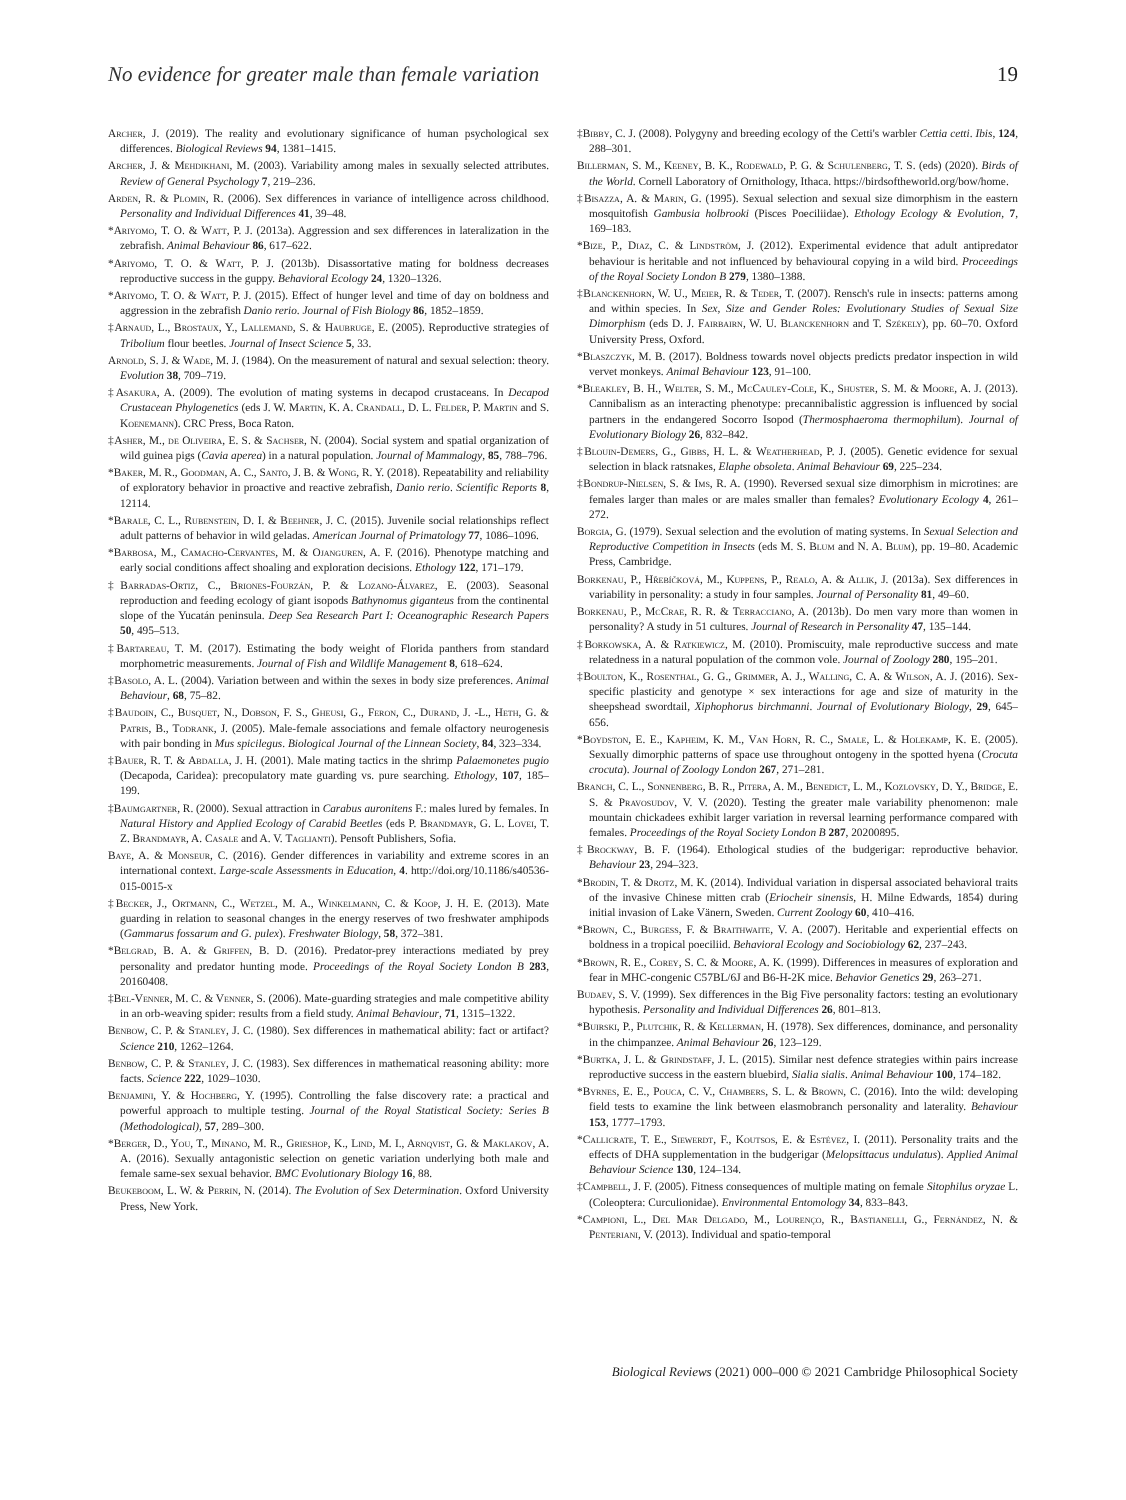No evidence for greater male than female variation 19
Archer, J. (2019). The reality and evolutionary significance of human psychological sex differences. Biological Reviews 94, 1381–1415.
Archer, J. & Mehdikhani, M. (2003). Variability among males in sexually selected attributes. Review of General Psychology 7, 219–236.
Arden, R. & Plomin, R. (2006). Sex differences in variance of intelligence across childhood. Personality and Individual Differences 41, 39–48.
*Ariyomo, T. O. & Watt, P. J. (2013a). Aggression and sex differences in lateralization in the zebrafish. Animal Behaviour 86, 617–622.
*Ariyomo, T. O. & Watt, P. J. (2013b). Disassortative mating for boldness decreases reproductive success in the guppy. Behavioral Ecology 24, 1320–1326.
*Ariyomo, T. O. & Watt, P. J. (2015). Effect of hunger level and time of day on boldness and aggression in the zebrafish Danio rerio. Journal of Fish Biology 86, 1852–1859.
‡Arnaud, L., Brostaux, Y., Lallemand, S. & Haubruge, E. (2005). Reproductive strategies of Tribolium flour beetles. Journal of Insect Science 5, 33.
Arnold, S. J. & Wade, M. J. (1984). On the measurement of natural and sexual selection: theory. Evolution 38, 709–719.
‡Asakura, A. (2009). The evolution of mating systems in decapod crustaceans. In Decapod Crustacean Phylogenetics (eds J. W. Martin, K. A. Crandall, D. L. Felder, P. Martin and S. Koenemann). CRC Press, Boca Raton.
‡Asher, M., de Oliveira, E. S. & Sachser, N. (2004). Social system and spatial organization of wild guinea pigs (Cavia aperea) in a natural population. Journal of Mammalogy, 85, 788–796.
*Baker, M. R., Goodman, A. C., Santo, J. B. & Wong, R. Y. (2018). Repeatability and reliability of exploratory behavior in proactive and reactive zebrafish, Danio rerio. Scientific Reports 8, 12114.
*Barale, C. L., Rubenstein, D. I. & Beehner, J. C. (2015). Juvenile social relationships reflect adult patterns of behavior in wild geladas. American Journal of Primatology 77, 1086–1096.
*Barbosa, M., Camacho-Cervantes, M. & Ojanguren, A. F. (2016). Phenotype matching and early social conditions affect shoaling and exploration decisions. Ethology 122, 171–179.
‡Barradas-Ortiz, C., Briones-Fourzán, P. & Lozano-Álvarez, E. (2003). Seasonal reproduction and feeding ecology of giant isopods Bathynomus giganteus from the continental slope of the Yucatán peninsula. Deep Sea Research Part I: Oceanographic Research Papers 50, 495–513.
‡Bartareau, T. M. (2017). Estimating the body weight of Florida panthers from standard morphometric measurements. Journal of Fish and Wildlife Management 8, 618–624.
‡Basolo, A. L. (2004). Variation between and within the sexes in body size preferences. Animal Behaviour, 68, 75–82.
‡Baudoin, C., Busquet, N., Dobson, F. S., Gheusi, G., Feron, C., Durand, J. -L., Heth, G. & Patris, B., Todrank, J. (2005). Male-female associations and female olfactory neurogenesis with pair bonding in Mus spicilegus. Biological Journal of the Linnean Society, 84, 323–334.
‡Bauer, R. T. & Abdalla, J. H. (2001). Male mating tactics in the shrimp Palaemonetes pugio (Decapoda, Caridea): precopulatory mate guarding vs. pure searching. Ethology, 107, 185–199.
‡Baumgartner, R. (2000). Sexual attraction in Carabus auronitens F.: males lured by females. In Natural History and Applied Ecology of Carabid Beetles (eds P. Brandmayr, G. L. Lovei, T. Z. Brandmayr, A. Casale and A. V. Taglianti). Pensoft Publishers, Sofia.
Baye, A. & Monseur, C. (2016). Gender differences in variability and extreme scores in an international context. Large-scale Assessments in Education, 4. http://doi.org/10.1186/s40536-015-0015-x
‡Becker, J., Ortmann, C., Wetzel, M. A., Winkelmann, C. & Koop, J. H. E. (2013). Mate guarding in relation to seasonal changes in the energy reserves of two freshwater amphipods (Gammarus fossarum and G. pulex). Freshwater Biology, 58, 372–381.
*Belgrad, B. A. & Griffen, B. D. (2016). Predator-prey interactions mediated by prey personality and predator hunting mode. Proceedings of the Royal Society London B 283, 20160408.
‡Bel-Venner, M. C. & Venner, S. (2006). Mate-guarding strategies and male competitive ability in an orb-weaving spider: results from a field study. Animal Behaviour, 71, 1315–1322.
Benbow, C. P. & Stanley, J. C. (1980). Sex differences in mathematical ability: fact or artifact? Science 210, 1262–1264.
Benbow, C. P. & Stanley, J. C. (1983). Sex differences in mathematical reasoning ability: more facts. Science 222, 1029–1030.
Benjamini, Y. & Hochberg, Y. (1995). Controlling the false discovery rate: a practical and powerful approach to multiple testing. Journal of the Royal Statistical Society: Series B (Methodological), 57, 289–300.
*Berger, D., You, T., Minano, M. R., Grieshop, K., Lind, M. I., Arnqvist, G. & Maklakov, A. A. (2016). Sexually antagonistic selection on genetic variation underlying both male and female same-sex sexual behavior. BMC Evolutionary Biology 16, 88.
Beukeboom, L. W. & Perrin, N. (2014). The Evolution of Sex Determination. Oxford University Press, New York.
‡Bibby, C. J. (2008). Polygyny and breeding ecology of the Cetti's warbler Cettia cetti. Ibis, 124, 288–301.
Billerman, S. M., Keeney, B. K., Rodewald, P. G. & Schulenberg, T. S. (eds) (2020). Birds of the World. Cornell Laboratory of Ornithology, Ithaca. https://birdsoftheworld.org/bow/home.
‡Bisazza, A. & Marin, G. (1995). Sexual selection and sexual size dimorphism in the eastern mosquitofish Gambusia holbrooki (Pisces Poeciliidae). Ethology Ecology & Evolution, 7, 169–183.
*Bize, P., Diaz, C. & Lindström, J. (2012). Experimental evidence that adult antipredator behaviour is heritable and not influenced by behavioural copying in a wild bird. Proceedings of the Royal Society London B 279, 1380–1388.
‡Blanckenhorn, W. U., Meier, R. & Teder, T. (2007). Rensch's rule in insects: patterns among and within species. In Sex, Size and Gender Roles: Evolutionary Studies of Sexual Size Dimorphism (eds D. J. Fairbairn, W. U. Blanckenhorn and T. Székely), pp. 60–70. Oxford University Press, Oxford.
*Blaszczyk, M. B. (2017). Boldness towards novel objects predicts predator inspection in wild vervet monkeys. Animal Behaviour 123, 91–100.
*Bleakley, B. H., Welter, S. M., McCauley-Cole, K., Shuster, S. M. & Moore, A. J. (2013). Cannibalism as an interacting phenotype: precannibalistic aggression is influenced by social partners in the endangered Socorro Isopod (Thermosphaeroma thermophilum). Journal of Evolutionary Biology 26, 832–842.
‡Blouin-Demers, G., Gibbs, H. L. & Weatherhead, P. J. (2005). Genetic evidence for sexual selection in black ratsnakes, Elaphe obsoleta. Animal Behaviour 69, 225–234.
‡Bondrup-Nielsen, S. & Ims, R. A. (1990). Reversed sexual size dimorphism in microtines: are females larger than males or are males smaller than females? Evolutionary Ecology 4, 261–272.
Borgia, G. (1979). Sexual selection and the evolution of mating systems. In Sexual Selection and Reproductive Competition in Insects (eds M. S. Blum and N. A. Blum), pp. 19–80. Academic Press, Cambridge.
Borkenau, P., Hřebíčková, M., Kuppens, P., Realo, A. & Allik, J. (2013a). Sex differences in variability in personality: a study in four samples. Journal of Personality 81, 49–60.
Borkenau, P., McCrae, R. R. & Terracciano, A. (2013b). Do men vary more than women in personality? A study in 51 cultures. Journal of Research in Personality 47, 135–144.
‡Borkowska, A. & Ratkiewicz, M. (2010). Promiscuity, male reproductive success and mate relatedness in a natural population of the common vole. Journal of Zoology 280, 195–201.
‡Boulton, K., Rosenthal, G. G., Grimmer, A. J., Walling, C. A. & Wilson, A. J. (2016). Sex-specific plasticity and genotype × sex interactions for age and size of maturity in the sheepshead swordtail, Xiphophorus birchmanni. Journal of Evolutionary Biology, 29, 645–656.
*Boydston, E. E., Kapheim, K. M., Van Horn, R. C., Smale, L. & Holekamp, K. E. (2005). Sexually dimorphic patterns of space use throughout ontogeny in the spotted hyena (Crocuta crocuta). Journal of Zoology London 267, 271–281.
Branch, C. L., Sonnenberg, B. R., Pitera, A. M., Benedict, L. M., Kozlovsky, D. Y., Bridge, E. S. & Pravosudov, V. V. (2020). Testing the greater male variability phenomenon: male mountain chickadees exhibit larger variation in reversal learning performance compared with females. Proceedings of the Royal Society London B 287, 20200895.
‡Brockway, B. F. (1964). Ethological studies of the budgerigar: reproductive behavior. Behaviour 23, 294–323.
*Brodin, T. & Drotz, M. K. (2014). Individual variation in dispersal associated behavioral traits of the invasive Chinese mitten crab (Eriocheir sinensis, H. Milne Edwards, 1854) during initial invasion of Lake Vänern, Sweden. Current Zoology 60, 410–416.
*Brown, C., Burgess, F. & Braithwaite, V. A. (2007). Heritable and experiential effects on boldness in a tropical poeciliid. Behavioral Ecology and Sociobiology 62, 237–243.
*Brown, R. E., Corey, S. C. & Moore, A. K. (1999). Differences in measures of exploration and fear in MHC-congenic C57BL/6J and B6-H-2K mice. Behavior Genetics 29, 263–271.
Budaev, S. V. (1999). Sex differences in the Big Five personality factors: testing an evolutionary hypothesis. Personality and Individual Differences 26, 801–813.
*Buirski, P., Plutchik, R. & Kellerman, H. (1978). Sex differences, dominance, and personality in the chimpanzee. Animal Behaviour 26, 123–129.
*Burtka, J. L. & Grindstaff, J. L. (2015). Similar nest defence strategies within pairs increase reproductive success in the eastern bluebird, Sialia sialis. Animal Behaviour 100, 174–182.
*Byrnes, E. E., Pouca, C. V., Chambers, S. L. & Brown, C. (2016). Into the wild: developing field tests to examine the link between elasmobranch personality and laterality. Behaviour 153, 1777–1793.
*Callicrate, T. E., Siewerdt, F., Koutsos, E. & Estévez, I. (2011). Personality traits and the effects of DHA supplementation in the budgerigar (Melopsittacus undulatus). Applied Animal Behaviour Science 130, 124–134.
‡Campbell, J. F. (2005). Fitness consequences of multiple mating on female Sitophilus oryzae L. (Coleoptera: Curculionidae). Environmental Entomology 34, 833–843.
*Campioni, L., Del Mar Delgado, M., Lourenço, R., Bastianelli, G., Fernández, N. & Penteriani, V. (2013). Individual and spatio-temporal
Biological Reviews (2021) 000–000 © 2021 Cambridge Philosophical Society